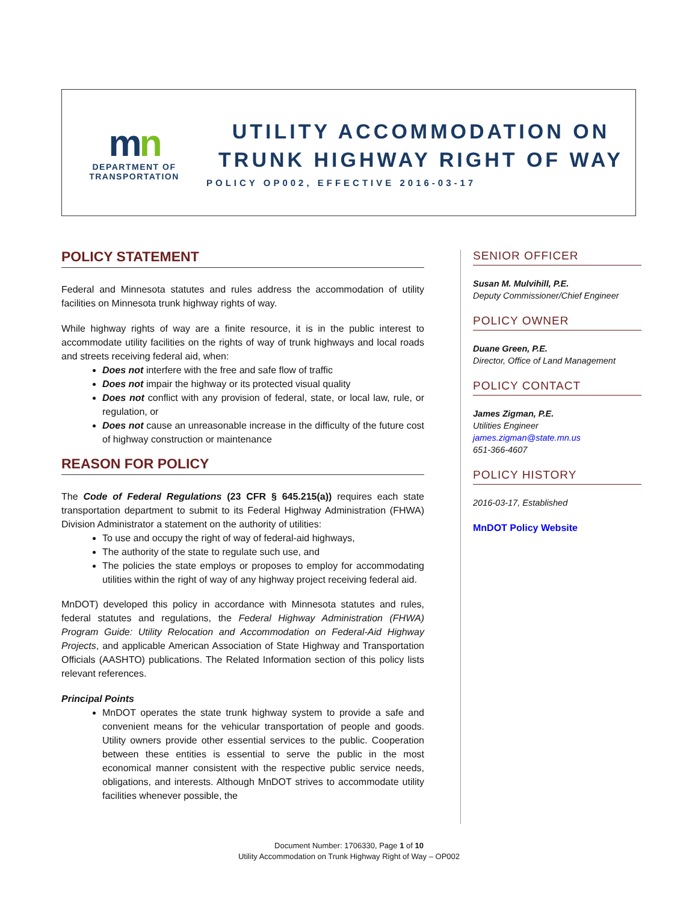mn
DEPARTMENT OF
TRANSPORTATION
UTILITY ACCOMMODATION ON
TRUNK HIGHWAY RIGHT OF WAY
POLICY OP002, EFFECTIVE 2016-03-17
POLICY STATEMENT
Federal and Minnesota statutes and rules address the accommodation of utility facilities on Minnesota trunk highway rights of way.
While highway rights of way are a finite resource, it is in the public interest to accommodate utility facilities on the rights of way of trunk highways and local roads and streets receiving federal aid, when:
Does not interfere with the free and safe flow of traffic
Does not impair the highway or its protected visual quality
Does not conflict with any provision of federal, state, or local law, rule, or regulation, or
Does not cause an unreasonable increase in the difficulty of the future cost of highway construction or maintenance
REASON FOR POLICY
The Code of Federal Regulations (23 CFR § 645.215(a)) requires each state transportation department to submit to its Federal Highway Administration (FHWA) Division Administrator a statement on the authority of utilities:
To use and occupy the right of way of federal-aid highways,
The authority of the state to regulate such use, and
The policies the state employs or proposes to employ for accommodating utilities within the right of way of any highway project receiving federal aid.
MnDOT) developed this policy in accordance with Minnesota statutes and rules, federal statutes and regulations, the Federal Highway Administration (FHWA) Program Guide: Utility Relocation and Accommodation on Federal-Aid Highway Projects, and applicable American Association of State Highway and Transportation Officials (AASHTO) publications. The Related Information section of this policy lists relevant references.
Principal Points
MnDOT operates the state trunk highway system to provide a safe and convenient means for the vehicular transportation of people and goods. Utility owners provide other essential services to the public. Cooperation between these entities is essential to serve the public in the most economical manner consistent with the respective public service needs, obligations, and interests. Although MnDOT strives to accommodate utility facilities whenever possible, the
SENIOR OFFICER
Susan M. Mulvihill, P.E.
Deputy Commissioner/Chief Engineer
POLICY OWNER
Duane Green, P.E.
Director, Office of Land Management
POLICY CONTACT
James Zigman, P.E.
Utilities Engineer
james.zigman@state.mn.us
651-366-4607
POLICY HISTORY
2016-03-17, Established
MnDOT Policy Website
Document Number: 1706330, Page 1 of 10
Utility Accommodation on Trunk Highway Right of Way – OP002